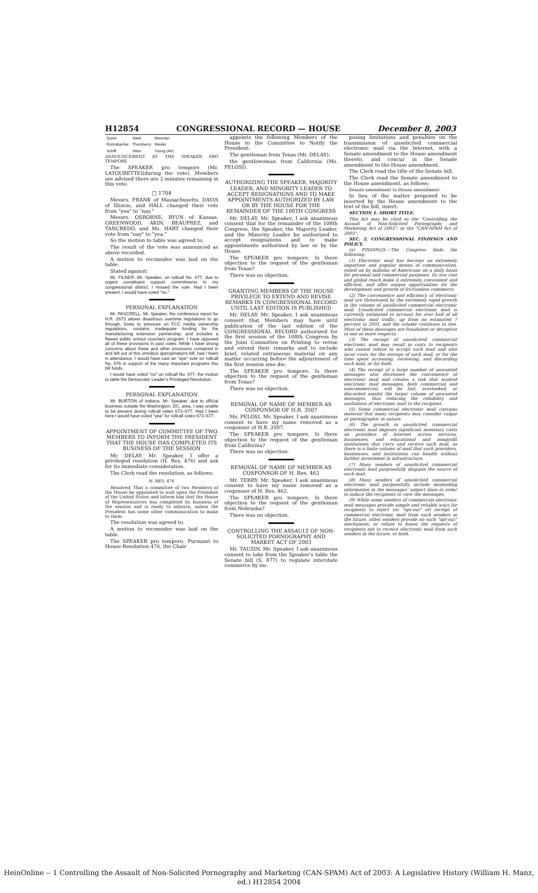H12854 CONGRESSIONAL RECORD — HOUSE December 8, 2003
| Quinn | Stark | Waxman |
| Rohrabacher | Thornberry | Wexler |
| Schiff | Vitter | Young (AK) |
ANNOUNCEMENT BY THE SPEAKER PRO TEMPORE
The SPEAKER pro tempore (Mr. LATOURETTE)(during the vote). Members are advised there are 2 minutes remaining in this vote.
□ 1704
Messrs. FRANK of Massachusetts, DAVIS of Illinois, and HALL changed their vote from "yea" to "nay."
Messrs. OSBORNE, RYUN of Kansas, GREENWOOD, AKIN, BEAUPREZ, and TANCREDO, and Ms. HART changed their vote from "nay" to "yea."
So the motion to table was agreed to.
The result of the vote was announced as above recorded.
A motion to reconsider was laid on the table.
Stated against:
Mr. FILNER. Mr. Speaker, on rollcall No. 677, due to urgent constituent support commitments in my congressional district, I missed the vote. Had I been present, I would have voted "no."
PERSONAL EXPLANATION
Mr. PASCRELL. Mr. Speaker, the conference report for H.R. 2673 allows disastrous overtime regulations to go through, bows to pressure on FCC media ownership regulations, contains inadequate funding for the manufacturing extension partnership, and includes a flawed public school vouchers program. I have opposed all of these provisions in past votes. While I have strong concerns about these and other provisions contained in and left out of this omnibus appropriations bill, had I been in attendance, I would have cast an "aye" vote on rollcall No. 676 in support of the many important programs this bill funds.
I would have voted "no" on rollcall No. 677, the motion to table the Democratic Leader's Privileged Resolution.
PERSONAL EXPLANATION
Mr. BURTON of Indiana. Mr. Speaker, due to official business outside the Washington, DC, area, I was unable to be present during rollcall votes 673–677. Had I been here I would have voted "yea" for rollcall votes 673–677.
APPOINTMENT OF COMMITTEE OF TWO MEMBERS TO INFORM THE PRESIDENT THAT THE HOUSE HAS COMPLETED ITS BUSINESS OF THE SESSION
Mr. DELAY. Mr. Speaker, I offer a privileged resolution (H. Res. 476) and ask for its immediate consideration.
The Clerk read the resolution, as follows:
H. RES. 476
Resolved, That a committee of two Members of the House be appointed to wait upon the President of the United States and inform him that the House of Representatives has completed its business of the session and is ready to adjourn, unless the President has some other communication to make to them.
The resolution was agreed to.
A motion to reconsider was laid on the table.
The SPEAKER pro tempore. Pursuant to House Resolution 476, the Chair
appoints the following Members of the House to the Committee to Notify the President:
The gentleman from Texas (Mr. DELAY);
the gentlewoman from California (Ms. PELOSI).
AUTHORIZING THE SPEAKER, MAJORITY LEADER, AND MINORITY LEADER TO ACCEPT RESIGNATIONS AND TO MAKE APPOINTMENTS AUTHORIZED BY LAW OR BY THE HOUSE FOR THE REMAINDER OF THE 108TH CONGRESS
Mr. DELAY. Mr. Speaker, I ask unanimous consent that for the remainder of the 108th Congress, the Speaker, the Majority Leader, and the Minority Leader be authorized to accept resignations and to make appointments authorized by law or by the House.
The SPEAKER pro tempore. Is there objection to the request of the gentleman from Texas?
There was no objection.
GRANTING MEMBERS OF THE HOUSE PRIVILEGE TO EXTEND AND REVISE REMARKS IN CONGRESSIONAL RECORD UNTIL LAST EDITION IS PUBLISHED
Mr. DELAY. Mr. Speaker, I ask unanimous consent that Members may have until publication of the last edition of the CONGRESSIONAL RECORD authorized for the first session of the 108th Congress by the Joint Committee on Printing to revise and extend their remarks and to include brief, related extraneous material on any matter occurring before the adjournment of the first session sine die.
The SPEAKER pro tempore. Is there objection to the request of the gentleman from Texas?
There was no objection.
REMOVAL OF NAME OF MEMBER AS COSPONSOR OF H.R. 3507
Ms. PELOSI. Mr. Speaker. I ask unanimous consent to have my name removed as a cosponsor of H.R. 3507.
The SPEAKER pro tempore. Is there objection to the request of the gentleman from California?
There was no objection.
REMOVAL OF NAME OF MEMBER AS COSPONSOR OF H. Res. 462
Mr. TERRY. Mr. Speaker, I ask unanimous consent to have my name removed as a cosponsor of H. Res. 462.
The SPEAKER pro tempore. Is there objection to the request of the gentleman from Nebraska?
There was no objection.
CONTROLLING THE ASSAULT OF NON-SOLICITED PORNOGRAPHY AND MARKET ACT OF 2003
Mr. TAUZIN. Mr. Speaker, I ask unanimous consent to take from the Speaker's table the Senate bill (S. 877) to regulate interstate commerce by im-
posing limitations and penalties on the transmission of unsolicited commercial electronic mail via the Internet, with a Senate amendment to the House amendment thereto, and concur in the Senate amendment to the House amendment.
The Clerk read the title of the Senate bill.
The Clerk read the Senate amendment to the House amendment, as follows:
Senate amendment to House amendment:
In lieu of the matter proposed to be inserted by the House amendment to the text of the bill, insert:
SECTION 1. SHORT TITLE.
This Act may be cited as the "Controlling the Assault of Non-Solicited Pornography and Marketing Act of 2003", or the "CAN-SPAM Act of 2003".
SEC. 2. CONGRESSIONAL FINDINGS AND POLICY.
(a) FINDINGS.—The Congress finds the following:
(1) Electronic mail has become an extremely important and popular means of communication, relied on by millions of Americans on a daily basis for personal and commercial purposes. Its low cost and global reach make it extremely convenient and efficient, and offer unique opportunities for the development and growth of frictionless commerce.
(2) The convenience and efficiency of electronic mail are threatened by the extremely rapid growth in the volume of unsolicited commercial electronic mail. Unsolicited commercial electronic mail is currently estimated to account for over half of all electronic mail traffic, up from an estimated 7 percent in 2001, and the volume continues to rise. Most of these messages are fraudulent or deceptive in one or more respects.
(3) The receipt of unsolicited commercial electronic mail may result in costs to recipients who cannot refuse to accept such mail and who incur costs for the storage of such mail, or for the time spent accessing, reviewing, and discarding such mail, or for both.
(4) The receipt of a large number of unwanted messages also decreases the convenience of electronic mail and creates a risk that wanted electronic mail messages, both commercial and noncommercial, will be lost, overlooked, or discarded amidst the larger volume of unwanted messages, thus reducing the reliability and usefulness of electronic mail to the recipient.
(5) Some commercial electronic mail contains material that many recipients may consider vulgar or pornographic in nature.
(6) The growth in unsolicited commercial electronic mail imposes significant monetary costs on providers of Internet access services, businesses, and educational and nonprofit institutions that carry and receive such mail, as there is a finite volume of mail that such providers, businesses, and institutions can handle without further investment in infrastructure.
(7) Many senders of unsolicited commercial electronic mail purposefully disguise the source of such mail.
(8) Many senders of unsolicited commercial electronic mail purposefully include misleading information in the messages' subject lines in order to induce the recipients to view the messages.
(9) While some senders of commercial electronic mail messages provide simple and reliable ways for recipients to reject (or "opt-out" of) receipt of commercial electronic mail from such senders in the future, other senders provide no such "opt-out" mechanism, or refuse to honor the requests of recipients not to receive electronic mail from such senders in the future, or both.
HeinOnline -- 1 Controlling the Assault of Non-Solicited Pornography and Marketing (CAN-SPAM) Act of 2003: A Legislative History (William H. Manz, ed.) H12854 2004